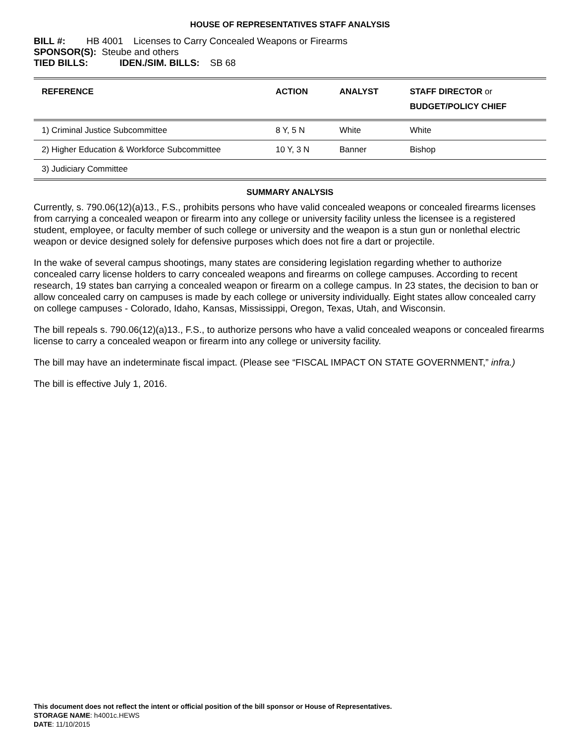HOUSE OF REPRESENTATIVES STAFF ANALYSIS
BILL #: HB 4001 Licenses to Carry Concealed Weapons or Firearms
SPONSOR(S): Steube and others
TIED BILLS: IDEN./SIM. BILLS: SB 68
| REFERENCE | ACTION | ANALYST | STAFF DIRECTOR or BUDGET/POLICY CHIEF |
| --- | --- | --- | --- |
| 1) Criminal Justice Subcommittee | 8 Y, 5 N | White | White |
| 2) Higher Education & Workforce Subcommittee | 10 Y, 3 N | Banner | Bishop |
| 3) Judiciary Committee | | | |
SUMMARY ANALYSIS
Currently, s. 790.06(12)(a)13., F.S., prohibits persons who have valid concealed weapons or concealed firearms licenses from carrying a concealed weapon or firearm into any college or university facility unless the licensee is a registered student, employee, or faculty member of such college or university and the weapon is a stun gun or nonlethal electric weapon or device designed solely for defensive purposes which does not fire a dart or projectile.
In the wake of several campus shootings, many states are considering legislation regarding whether to authorize concealed carry license holders to carry concealed weapons and firearms on college campuses. According to recent research, 19 states ban carrying a concealed weapon or firearm on a college campus. In 23 states, the decision to ban or allow concealed carry on campuses is made by each college or university individually. Eight states allow concealed carry on college campuses - Colorado, Idaho, Kansas, Mississippi, Oregon, Texas, Utah, and Wisconsin.
The bill repeals s. 790.06(12)(a)13., F.S., to authorize persons who have a valid concealed weapons or concealed firearms license to carry a concealed weapon or firearm into any college or university facility.
The bill may have an indeterminate fiscal impact. (Please see “FISCAL IMPACT ON STATE GOVERNMENT,” infra.)
The bill is effective July 1, 2016.
This document does not reflect the intent or official position of the bill sponsor or House of Representatives.
STORAGE NAME: h4001c.HEWS
DATE: 11/10/2015